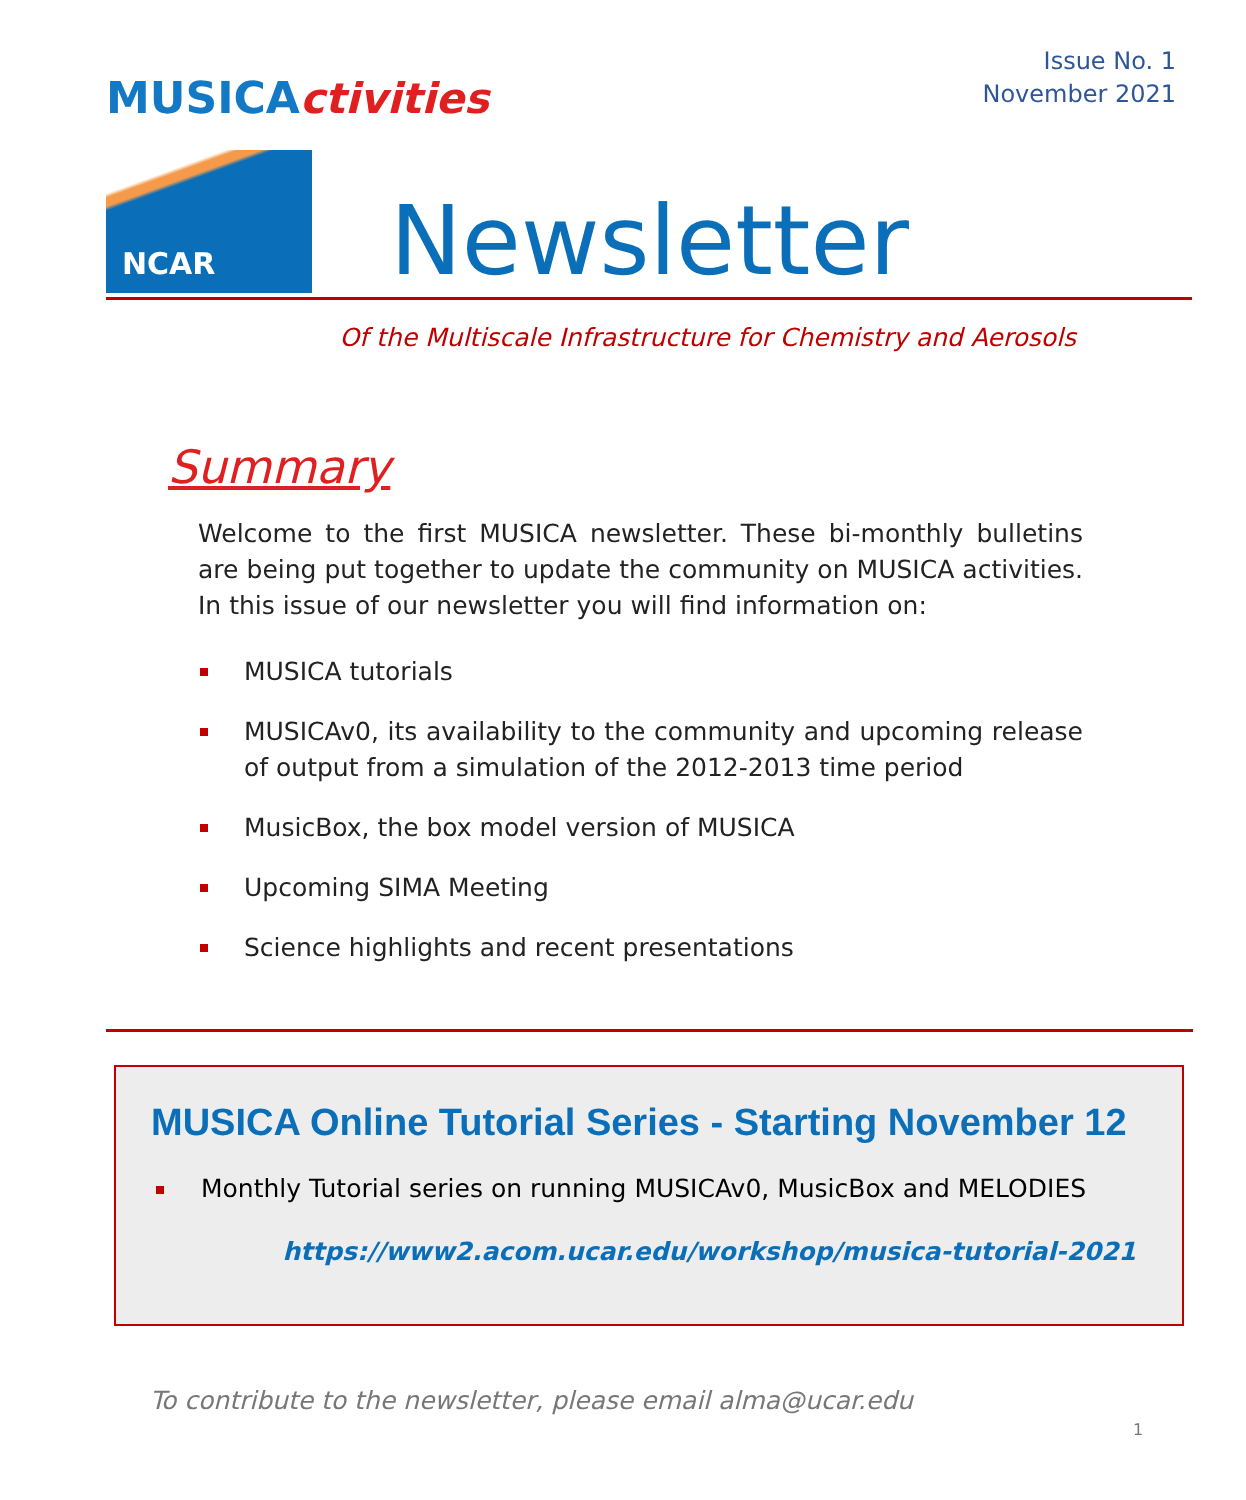Issue No. 1
November 2021
MUSICActivities
NCAR
Newsletter
Of the Multiscale Infrastructure for Chemistry and Aerosols
Summary
Welcome to the first MUSICA newsletter. These bi-monthly bulletins are being put together to update the community on MUSICA activities. In this issue of our newsletter you will find information on:
MUSICA tutorials
MUSICAv0, its availability to the community and upcoming release of output from a simulation of the 2012-2013 time period
MusicBox, the box model version of MUSICA
Upcoming SIMA Meeting
Science highlights and recent presentations
MUSICA Online Tutorial Series - Starting November 12
Monthly Tutorial series on running MUSICAv0, MusicBox and MELODIES
https://www2.acom.ucar.edu/workshop/musica-tutorial-2021
To contribute to the newsletter, please email alma@ucar.edu
1